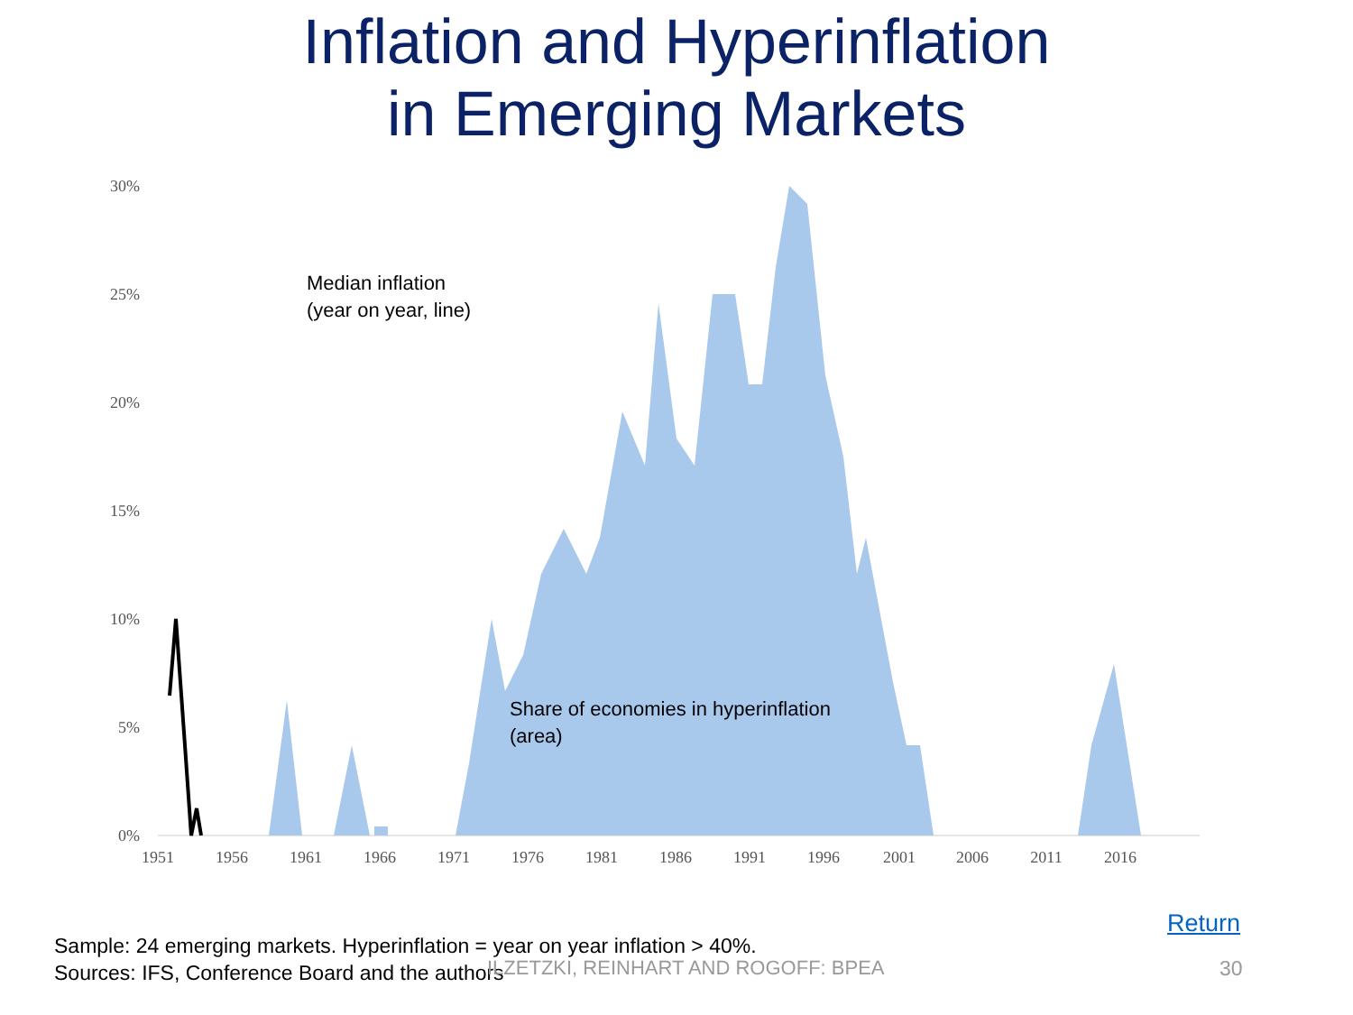Inflation and Hyperinflation
in Emerging Markets
0%
5%
10%
15%
20%
25%
30%
1951
1956
1961
1966
1971
1976
1981
1986
1991
1996
2001
2006
2011
2016
Median inflation
(year on year, line)
Share of economies in hyperinflation
(area)
Return
Sample: 24 emerging markets. Hyperinflation = year on year inflation > 40%.
Sources: IFS, Conference Board and the authors
ILZETZKI, REINHART AND ROGOFF: BPEA
30